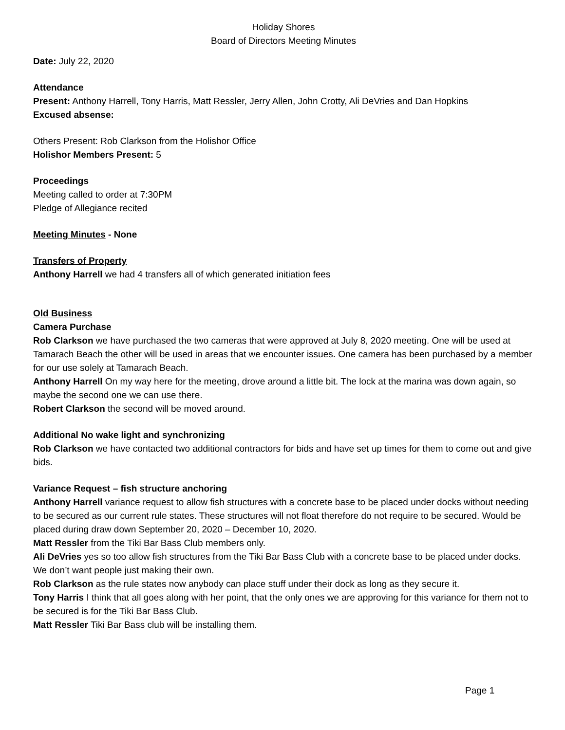Holiday Shores
Board of Directors Meeting Minutes
Date: July 22, 2020
Attendance
Present: Anthony Harrell, Tony Harris, Matt Ressler, Jerry Allen, John Crotty, Ali DeVries and Dan Hopkins
Excused absense:
Others Present: Rob Clarkson from the Holishor Office
Holishor Members Present: 5
Proceedings
Meeting called to order at 7:30PM
Pledge of Allegiance recited
Meeting Minutes - None
Transfers of Property
Anthony Harrell we had 4 transfers all of which generated initiation fees
Old Business
Camera Purchase
Rob Clarkson we have purchased the two cameras that were approved at July 8, 2020 meeting. One will be used at Tamarach Beach the other will be used in areas that we encounter issues. One camera has been purchased by a member for our use solely at Tamarach Beach.
Anthony Harrell On my way here for the meeting, drove around a little bit. The lock at the marina was down again, so maybe the second one we can use there.
Robert Clarkson the second will be moved around.
Additional No wake light and synchronizing
Rob Clarkson we have contacted two additional contractors for bids and have set up times for them to come out and give bids.
Variance Request – fish structure anchoring
Anthony Harrell variance request to allow fish structures with a concrete base to be placed under docks without needing to be secured as our current rule states. These structures will not float therefore do not require to be secured. Would be placed during draw down September 20, 2020 – December 10, 2020.
Matt Ressler from the Tiki Bar Bass Club members only.
Ali DeVries yes so too allow fish structures from the Tiki Bar Bass Club with a concrete base to be placed under docks. We don’t want people just making their own.
Rob Clarkson as the rule states now anybody can place stuff under their dock as long as they secure it.
Tony Harris I think that all goes along with her point, that the only ones we are approving for this variance for them not to be secured is for the Tiki Bar Bass Club.
Matt Ressler Tiki Bar Bass club will be installing them.
Page 1